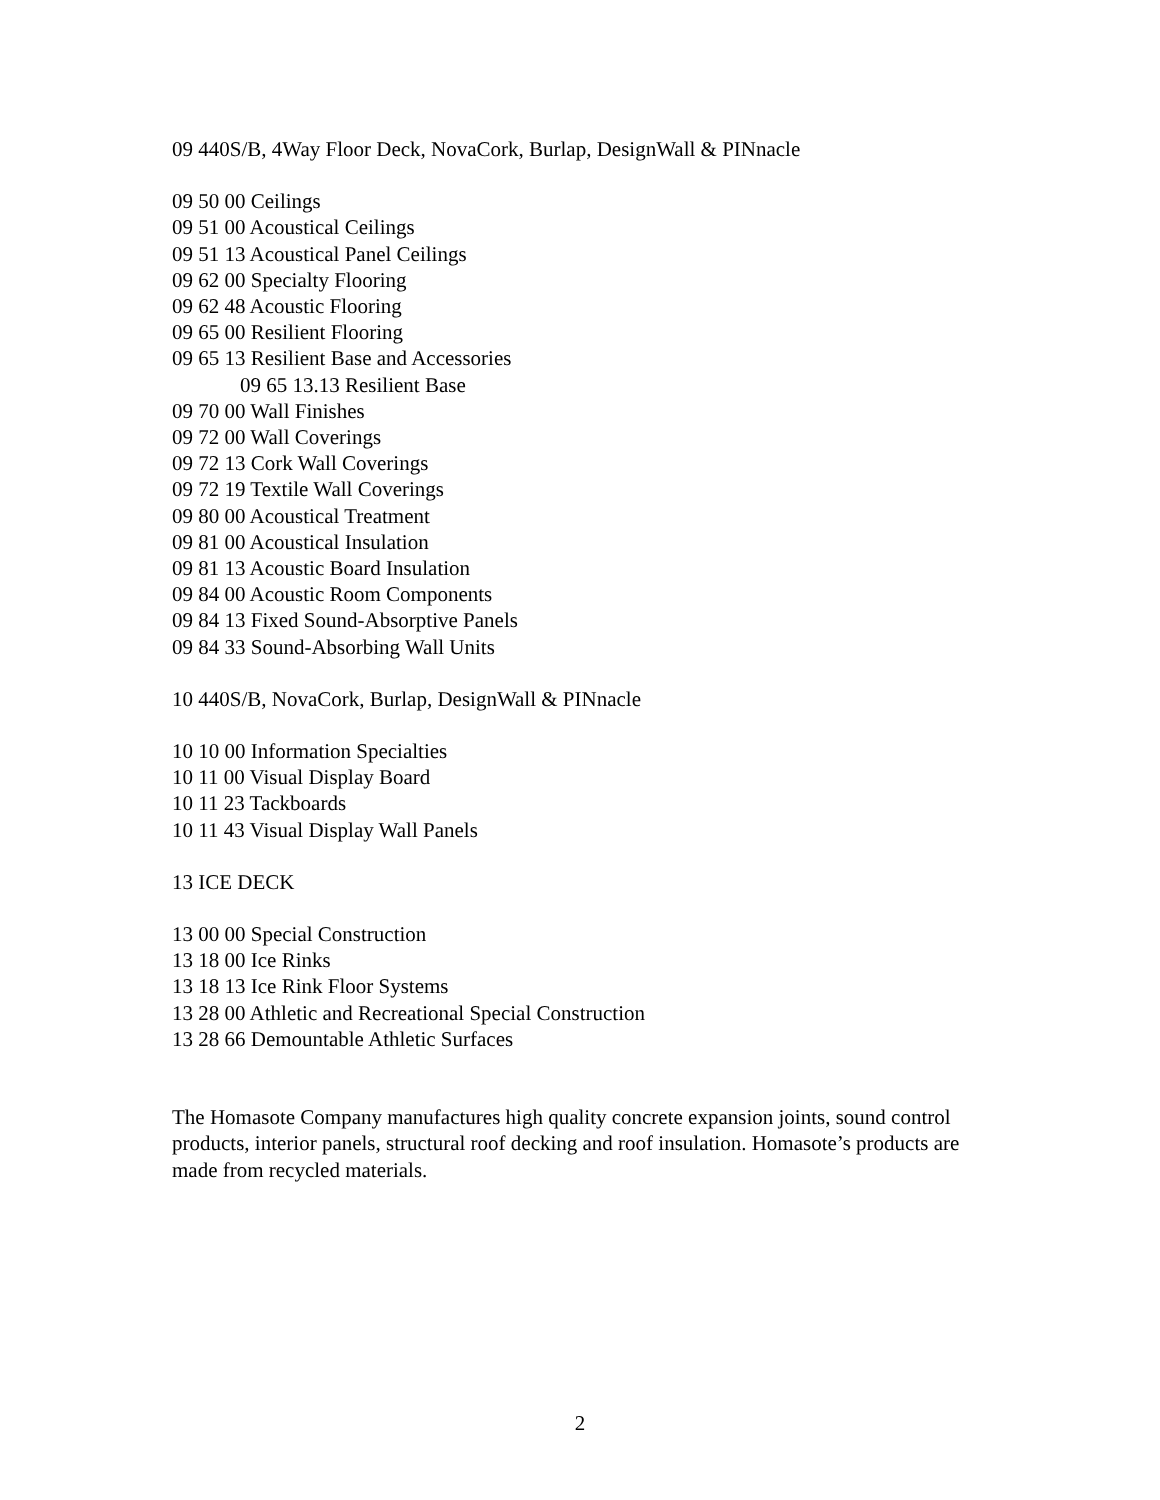09 440S/B, 4Way Floor Deck, NovaCork, Burlap, DesignWall & PINnacle
09 50 00 Ceilings
09 51 00 Acoustical Ceilings
09 51 13 Acoustical Panel Ceilings
09 62 00 Specialty Flooring
09 62 48 Acoustic Flooring
09 65 00 Resilient Flooring
09 65 13 Resilient Base and Accessories
09 65 13.13 Resilient Base
09 70 00 Wall Finishes
09 72 00 Wall Coverings
09 72 13 Cork Wall Coverings
09 72 19 Textile Wall Coverings
09 80 00 Acoustical Treatment
09 81 00 Acoustical Insulation
09 81 13 Acoustic Board Insulation
09 84 00 Acoustic Room Components
09 84 13 Fixed Sound-Absorptive Panels
09 84 33 Sound-Absorbing Wall Units
10 440S/B, NovaCork, Burlap, DesignWall & PINnacle
10 10 00 Information Specialties
10 11 00 Visual Display Board
10 11 23 Tackboards
10 11 43 Visual Display Wall Panels
13 ICE DECK
13 00 00 Special Construction
13 18 00 Ice Rinks
13 18 13 Ice Rink Floor Systems
13 28 00 Athletic and Recreational Special Construction
13 28 66 Demountable Athletic Surfaces
The Homasote Company manufactures high quality concrete expansion joints, sound control products, interior panels, structural roof decking and roof insulation. Homasote’s products are made from recycled materials.
2